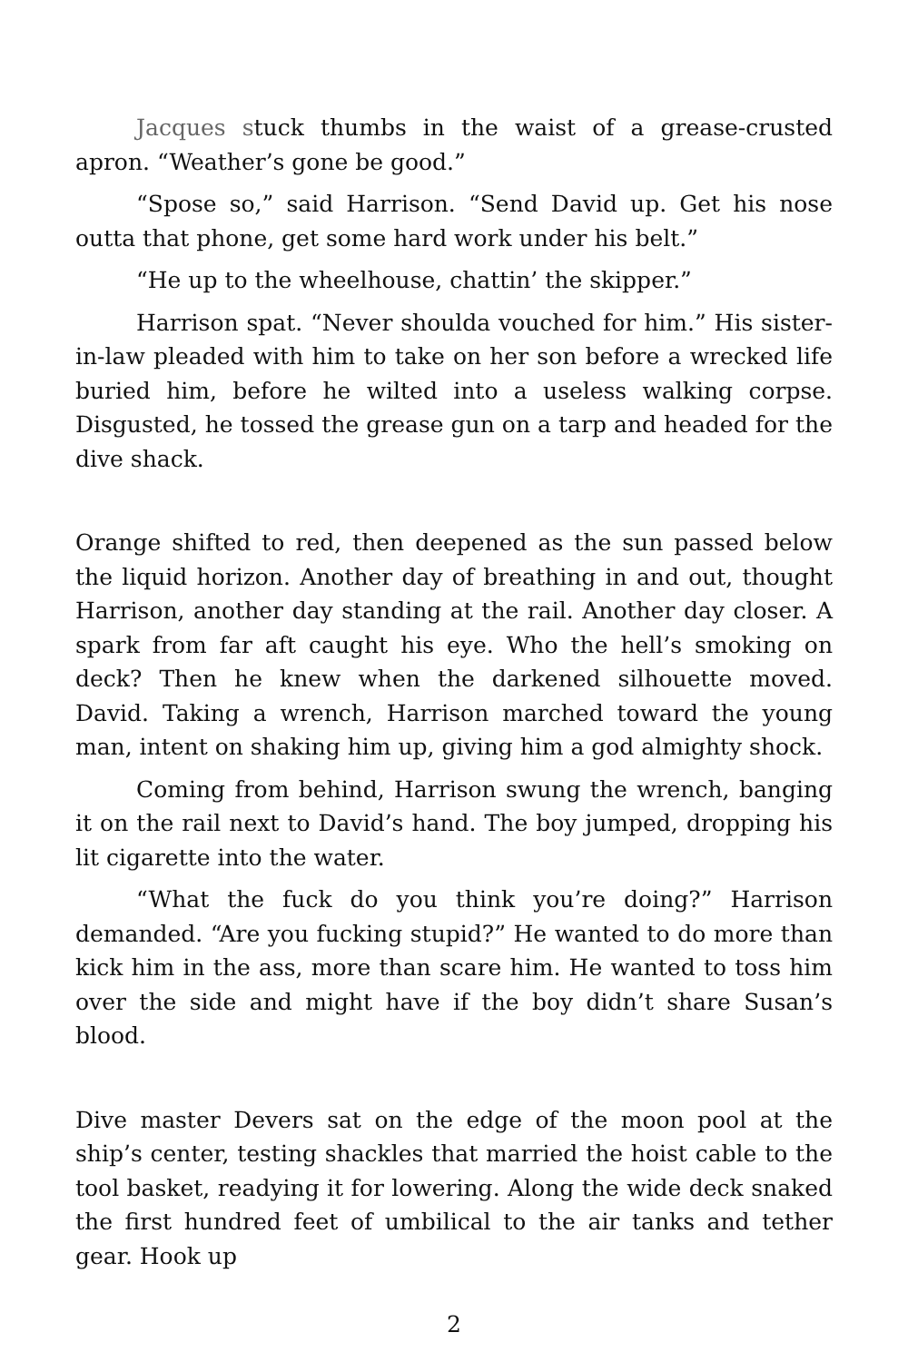Jacques stuck thumbs in the waist of a grease-crusted apron. “Weather’s gone be good.”
“Spose so,” said Harrison. “Send David up. Get his nose outta that phone, get some hard work under his belt.”
“He up to the wheelhouse, chattin’ the skipper.”
Harrison spat. “Never shoulda vouched for him.” His sister-in-law pleaded with him to take on her son before a wrecked life buried him, before he wilted into a useless walking corpse. Disgusted, he tossed the grease gun on a tarp and headed for the dive shack.
Orange shifted to red, then deepened as the sun passed below the liquid horizon. Another day of breathing in and out, thought Harrison, another day standing at the rail. Another day closer. A spark from far aft caught his eye. Who the hell’s smoking on deck? Then he knew when the darkened silhouette moved. David. Taking a wrench, Harrison marched toward the young man, intent on shaking him up, giving him a god almighty shock.
Coming from behind, Harrison swung the wrench, banging it on the rail next to David’s hand. The boy jumped, dropping his lit cigarette into the water.
“What the fuck do you think you’re doing?” Harrison demanded. “Are you fucking stupid?” He wanted to do more than kick him in the ass, more than scare him. He wanted to toss him over the side and might have if the boy didn’t share Susan’s blood.
Dive master Devers sat on the edge of the moon pool at the ship’s center, testing shackles that married the hoist cable to the tool basket, readying it for lowering. Along the wide deck snaked the first hundred feet of umbilical to the air tanks and tether gear. Hook up
2